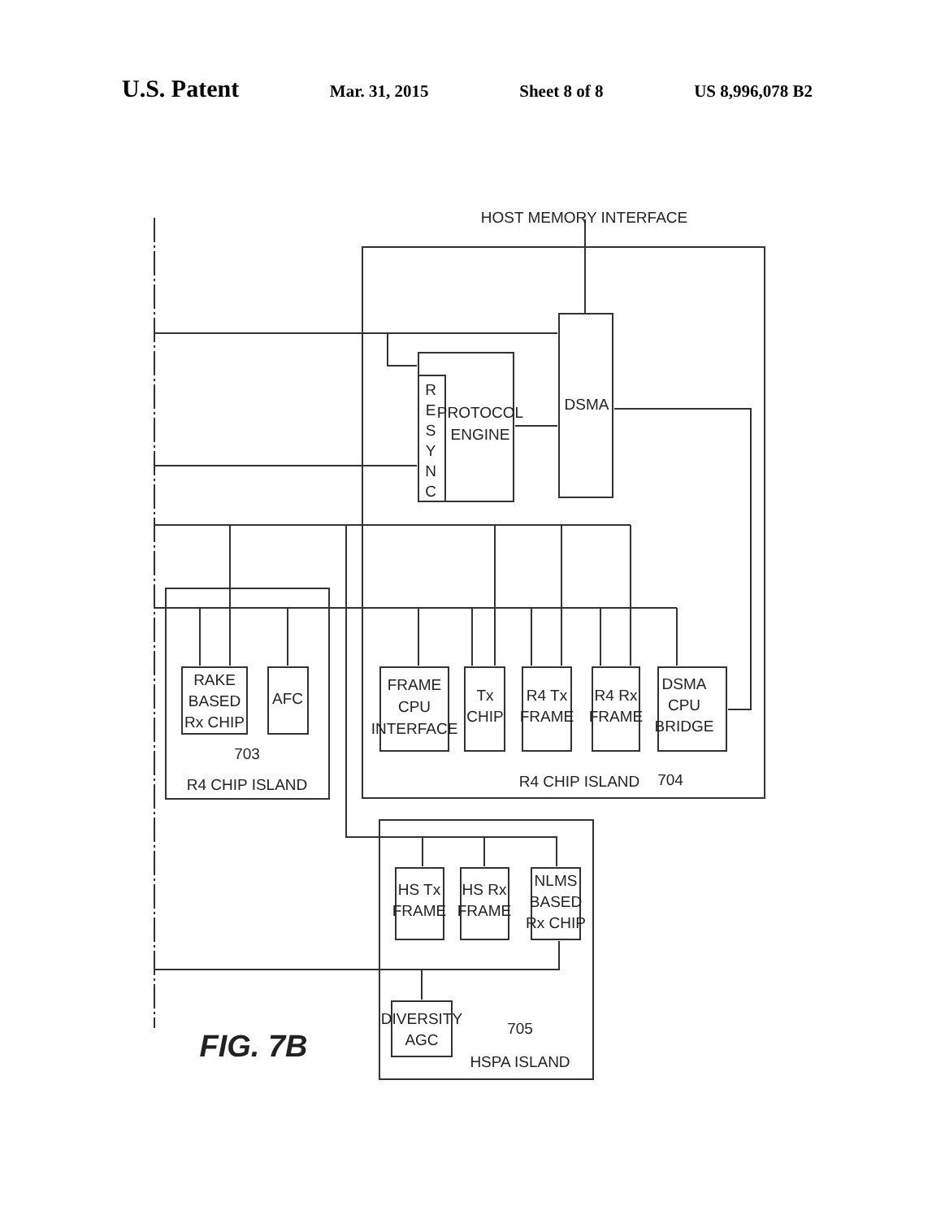U.S. Patent Mar. 31, 2015 Sheet 8 of 8 US 8,996,078 B2
HOST MEMORY INTERFACE
DSMA
R
E
S
Y
N
C
PROTOCOL
ENGINE
RAKE
BASED
Rx CHIP
AFC
703
R4 CHIP ISLAND
FRAME
CPU
INTERFACE
Tx
CHIP
R4 Tx
FRAME
R4 Rx
FRAME
DSMA
CPU
BRIDGE
R4 CHIP ISLAND
704
HS Tx
FRAME
HS Rx
FRAME
NLMS
BASED
Rx CHIP
DIVERSITY
AGC
705
HSPA ISLAND
FIG. 7B